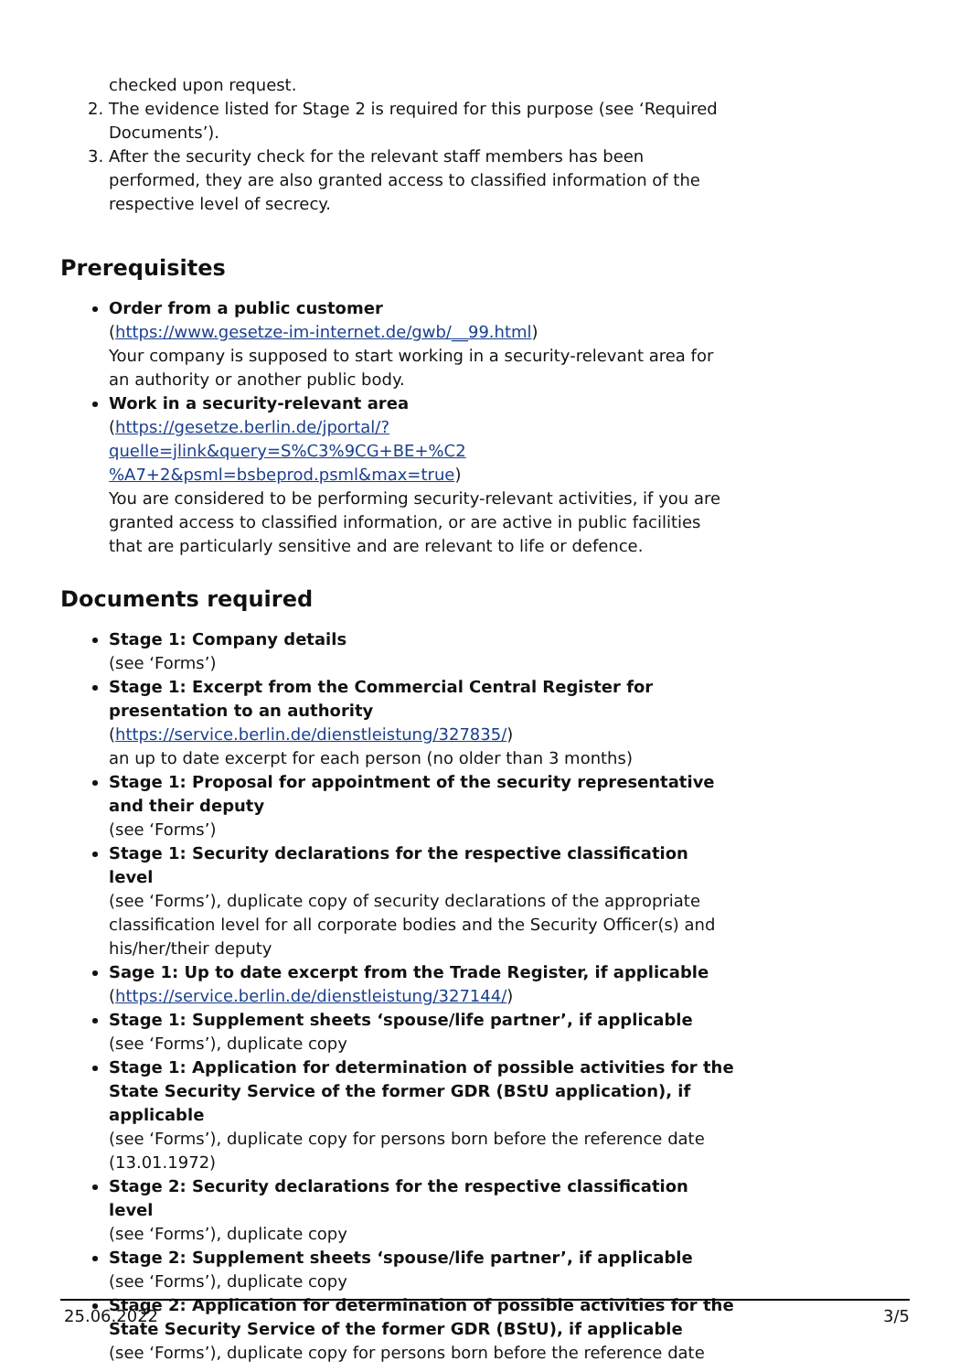checked upon request.
2. The evidence listed for Stage 2 is required for this purpose (see ‘Required Documents’).
3. After the security check for the relevant staff members has been performed, they are also granted access to classified information of the respective level of secrecy.
Prerequisites
Order from a public customer
(https://www.gesetze-im-internet.de/gwb/__99.html)
Your company is supposed to start working in a security-relevant area for an authority or another public body.
Work in a security-relevant area
(https://gesetze.berlin.de/jportal/?quelle=jlink&query=S%C3%9CG+BE+%C2 %A7+2&psml=bsbeprod.psml&max=true)
You are considered to be performing security-relevant activities, if you are granted access to classified information, or are active in public facilities that are particularly sensitive and are relevant to life or defence.
Documents required
Stage 1: Company details
(see ‘Forms’)
Stage 1: Excerpt from the Commercial Central Register for presentation to an authority
(https://service.berlin.de/dienstleistung/327835/)
an up to date excerpt for each person (no older than 3 months)
Stage 1: Proposal for appointment of the security representative and their deputy
(see ‘Forms’)
Stage 1: Security declarations for the respective classification level
(see ‘Forms’), duplicate copy of security declarations of the appropriate classification level for all corporate bodies and the Security Officer(s) and his/her/their deputy
Sage 1: Up to date excerpt from the Trade Register, if applicable
(https://service.berlin.de/dienstleistung/327144/)
Stage 1: Supplement sheets ‘spouse/life partner’, if applicable
(see ‘Forms’), duplicate copy
Stage 1: Application for determination of possible activities for the State Security Service of the former GDR (BStU application), if applicable
(see ‘Forms’), duplicate copy for persons born before the reference date (13.01.1972)
Stage 2: Security declarations for the respective classification level
(see ‘Forms’), duplicate copy
Stage 2: Supplement sheets ‘spouse/life partner’, if applicable
(see ‘Forms’), duplicate copy
Stage 2: Application for determination of possible activities for the State Security Service of the former GDR (BStU), if applicable
(see ‘Forms’), duplicate copy for persons born before the reference date
25.06.2022 3/5